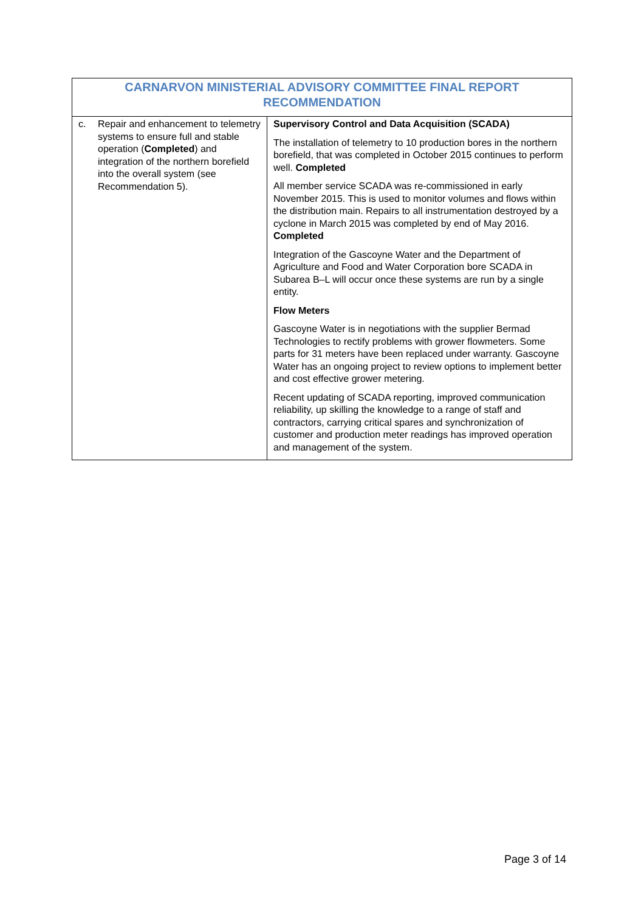| CARNARVON MINISTERIAL ADVISORY COMMITTEE FINAL REPORT RECOMMENDATION | |
| --- | --- |
| c. Repair and enhancement to telemetry systems to ensure full and stable operation ( Completed ) and integration of the northern borefield into the overall system (see Recommendation 5). | Supervisory Control and Data Acquisition (SCADA) The installation of telemetry to 10 production bores in the northern borefield, that was completed in October 2015 continues to perform well. Completed All member service SCADA was re-commissioned in early November 2015. This is used to monitor volumes and flows within the distribution main. Repairs to all instrumentation destroyed by a cyclone in March 2015 was completed by end of May 2016. Completed Integration of the Gascoyne Water and the Department of Agriculture and Food and Water Corporation bore SCADA in Subarea B–L will occur once these systems are run by a single entity. Flow Meters Gascoyne Water is in negotiations with the supplier Bermad Technologies to rectify problems with grower flowmeters. Some parts for 31 meters have been replaced under warranty. Gascoyne Water has an ongoing project to review options to implement better and cost effective grower metering. Recent updating of SCADA reporting, improved communication reliability, up skilling the knowledge to a range of staff and contractors, carrying critical spares and synchronization of customer and production meter readings has improved operation and management of the system. |
Page 3 of 14